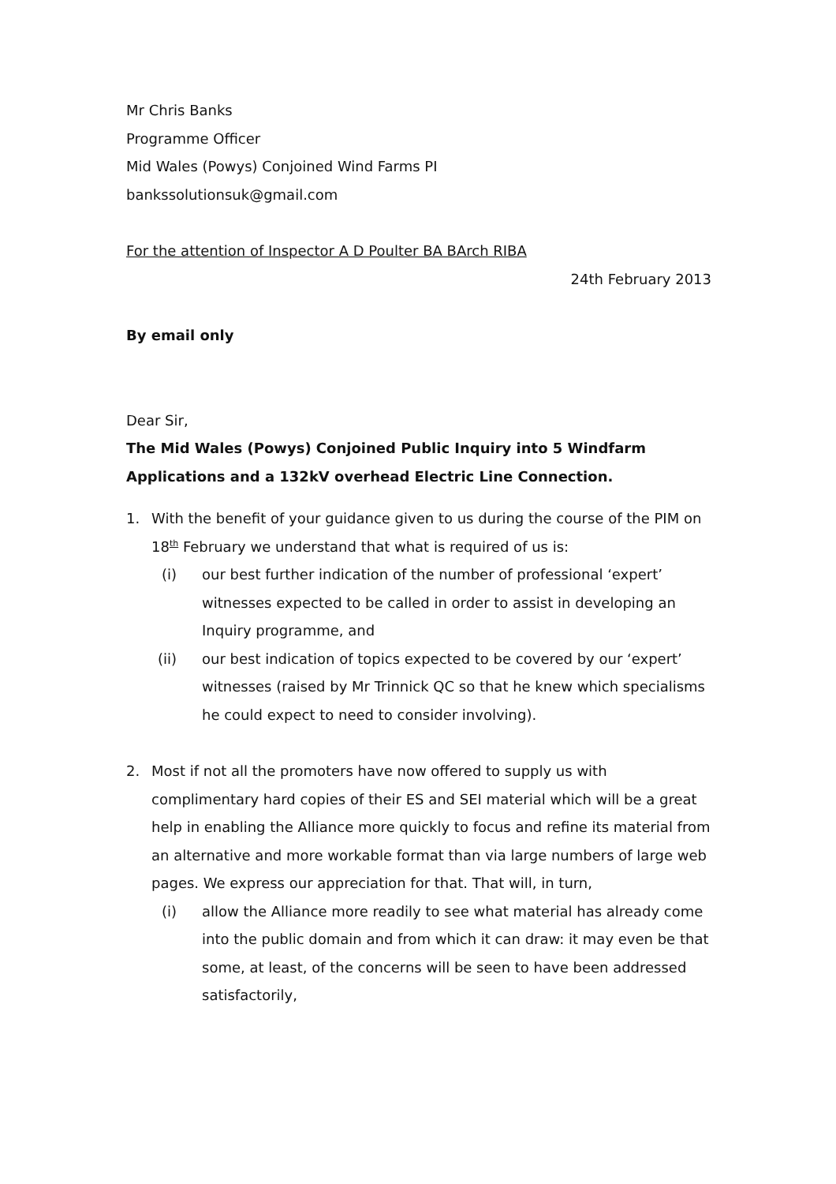Mr Chris Banks
Programme Officer
Mid Wales (Powys) Conjoined Wind Farms PI
bankssolutionsuk@gmail.com
For the attention of Inspector A D Poulter BA BArch RIBA
24th February 2013
By email only
Dear Sir,
The Mid Wales (Powys) Conjoined Public Inquiry into 5 Windfarm Applications and a 132kV overhead Electric Line Connection.
1. With the benefit of your guidance given to us during the course of the PIM on 18<sup>th</sup> February we understand that what is required of us is:
(i)
our best further indication of the number of professional ‘expert’ witnesses expected to be called in order to assist in developing an Inquiry programme, and
(ii)
our best indication of topics expected to be covered by our ‘expert’ witnesses (raised by Mr Trinnick QC so that he knew which specialisms he could expect to need to consider involving).
2. Most if not all the promoters have now offered to supply us with complimentary hard copies of their ES and SEI material which will be a great help in enabling the Alliance more quickly to focus and refine its material from an alternative and more workable format than via large numbers of large web pages. We express our appreciation for that. That will, in turn,
(i)
allow the Alliance more readily to see what material has already come into the public domain and from which it can draw: it may even be that some, at least, of the concerns will be seen to have been addressed satisfactorily,